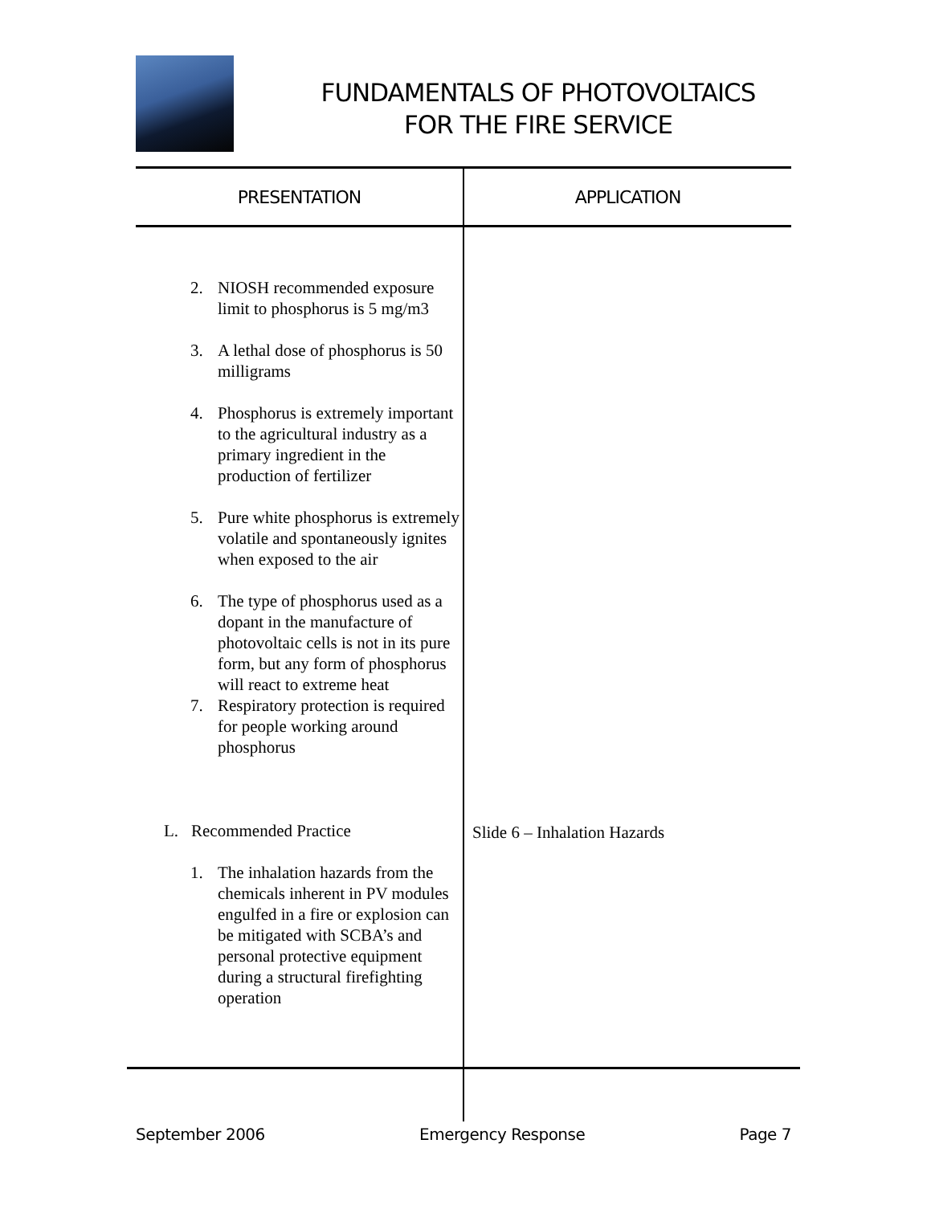FUNDAMENTALS OF PHOTOVOLTAICS
FOR THE FIRE SERVICE
| PRESENTATION | APPLICATION |
| --- | --- |
| 2. NIOSH recommended exposure limit to phosphorus is 5 mg/m3 3. A lethal dose of phosphorus is 50 milligrams 4. Phosphorus is extremely important to the agricultural industry as a primary ingredient in the production of fertilizer 5. Pure white phosphorus is extremely volatile and spontaneously ignites when exposed to the air 6. The type of phosphorus used as a dopant in the manufacture of photovoltaic cells is not in its pure form, but any form of phosphorus will react to extreme heat 7. Respiratory protection is required for people working around phosphorus L. Recommended Practice 1. The inhalation hazards from the chemicals inherent in PV modules engulfed in a fire or explosion can be mitigated with SCBA’s and personal protective equipment during a structural firefighting operation | Slide 6 – Inhalation Hazards |
September 2006 Emergency Response Page 7